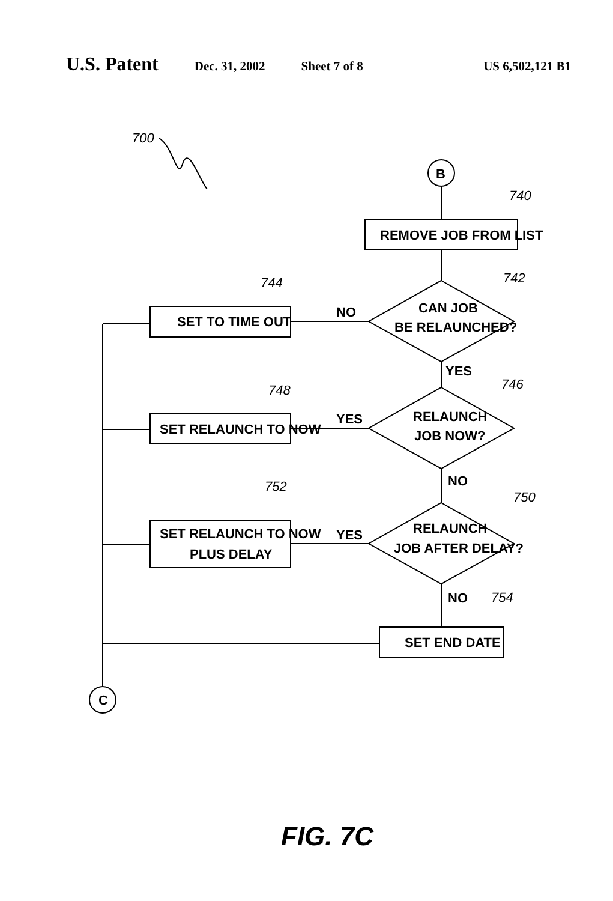U.S. Patent Dec. 31, 2002 Sheet 7 of 8 US 6,502,121 B1
700
B
REMOVE JOB FROM LIST
740
CAN JOB
BE RELAUNCHED?
742
NO
SET TO TIME OUT
744
YES
RELAUNCH
JOB NOW?
746
YES
SET RELAUNCH TO NOW
748
NO
RELAUNCH
JOB AFTER DELAY?
750
YES
SET RELAUNCH TO NOW
PLUS DELAY
752
NO
SET END DATE
754
C
FIG. 7C